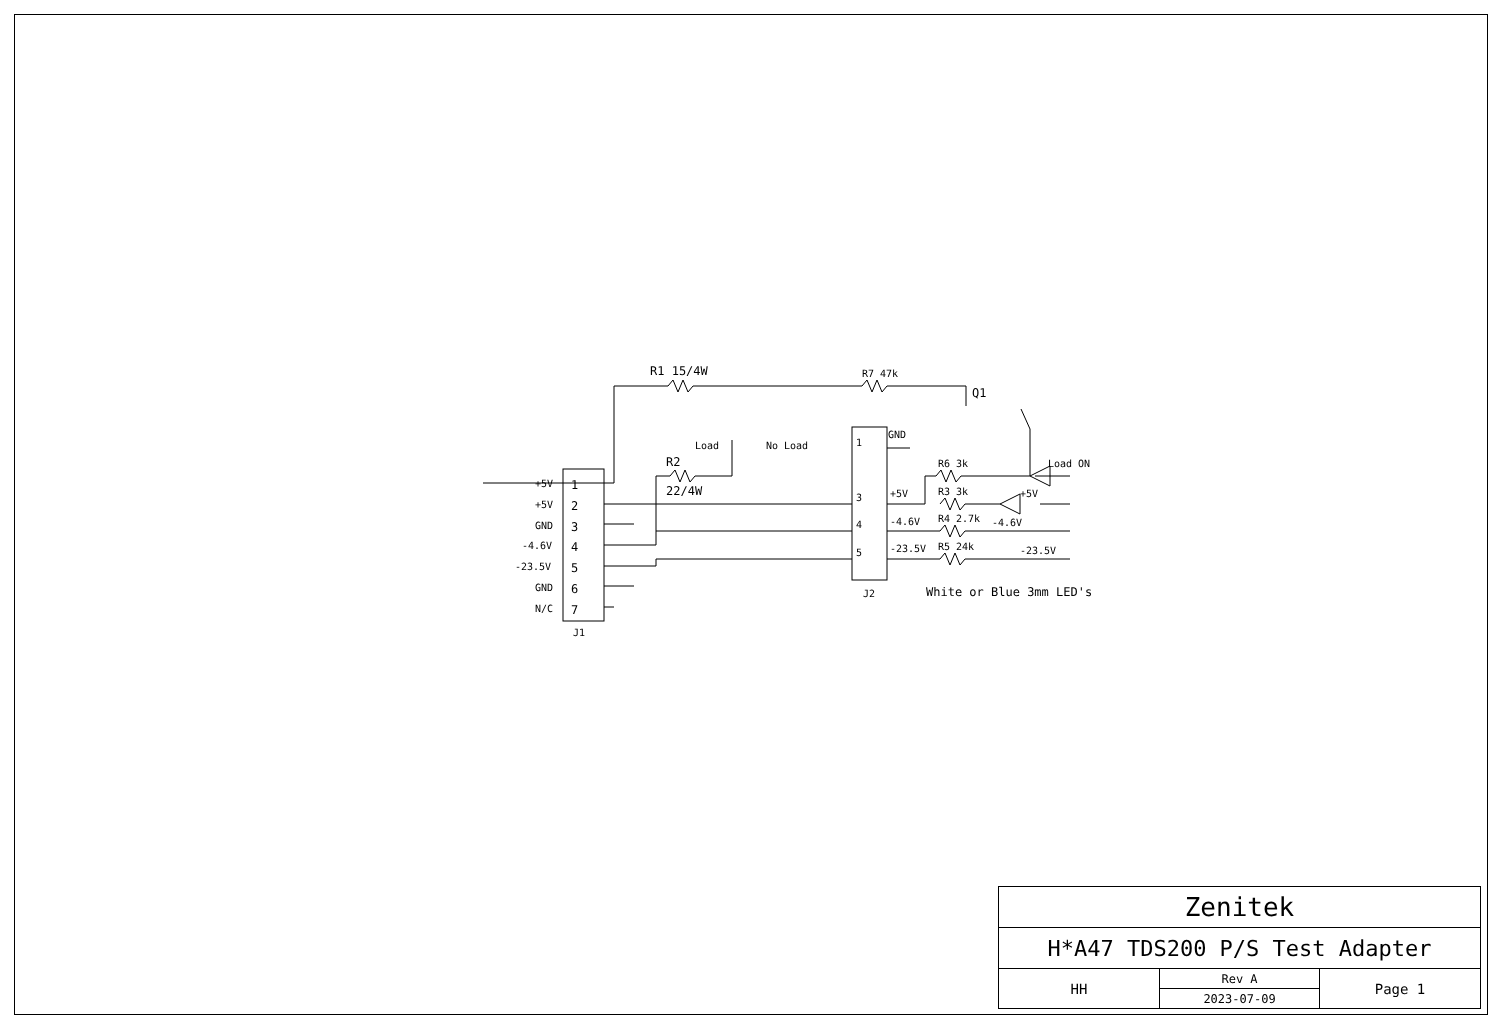R1 15/4W
R7 47k
Q1
Load
No Load
GND
R2
22/4W
+5V
1
+5V
2
GND
3
-4.6V
4
-23.5V
5
GND
6
N/C
7
J1
J2
1
3
4
5
+5V
-4.6V
-23.5V
R6 3k
R3 3k
R4 2.7k
R5 24k
Load ON
+5V
-4.6V
-23.5V
White or Blue 3mm LED's
| Zenitek | | |
| H*A47 TDS200 P/S Test Adapter | | |
| HH | Rev A | Page 1 |
| | 2023-07-09 | |